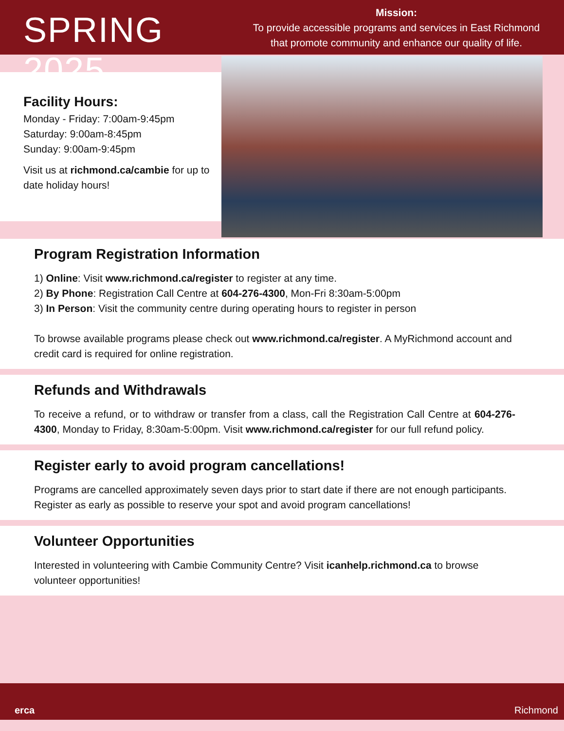SPRING 2025
Mission:
To provide accessible programs and services in East Richmond
that promote community and enhance our quality of life.
Facility Hours:
Monday - Friday: 7:00am-9:45pm
Saturday: 9:00am-8:45pm
Sunday: 9:00am-9:45pm
Visit us at richmond.ca/cambie for up to date holiday hours!
Program Registration Information
1) Online: Visit www.richmond.ca/register to register at any time.
2) By Phone: Registration Call Centre at 604-276-4300, Mon-Fri 8:30am-5:00pm
3) In Person: Visit the community centre during operating hours to register in person
To browse available programs please check out www.richmond.ca/register. A MyRichmond account and credit card is required for online registration.
Refunds and Withdrawals
To receive a refund, or to withdraw or transfer from a class, call the Registration Call Centre at 604-276-4300, Monday to Friday, 8:30am-5:00pm. Visit www.richmond.ca/register for our full refund policy.
Register early to avoid program cancellations!
Programs are cancelled approximately seven days prior to start date if there are not enough participants. Register as early as possible to reserve your spot and avoid program cancellations!
Volunteer Opportunities
Interested in volunteering with Cambie Community Centre? Visit icanhelp.richmond.ca to browse volunteer opportunities!
erca Richmond